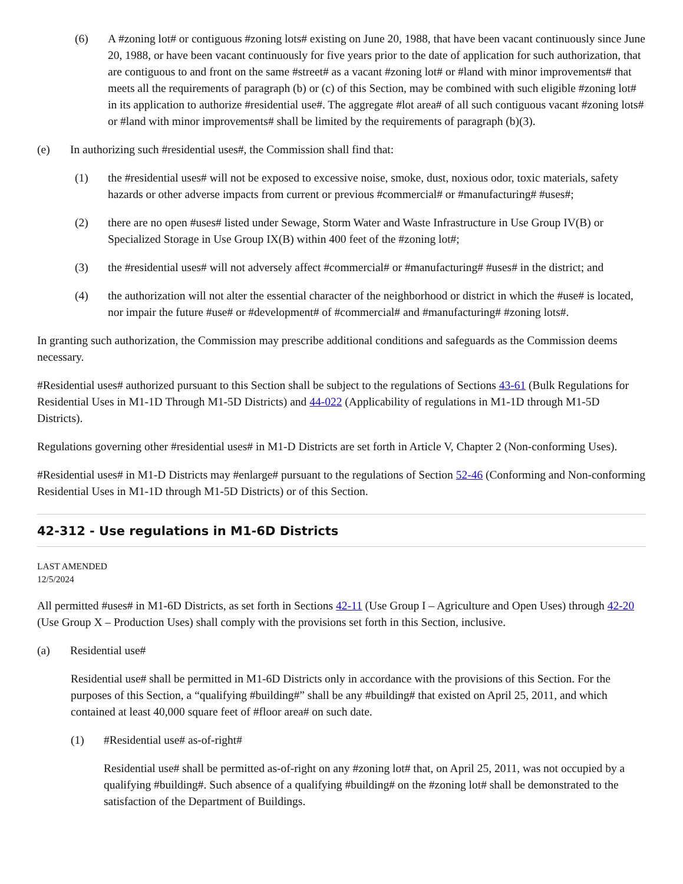(6) A #zoning lot# or contiguous #zoning lots# existing on June 20, 1988, that have been vacant continuously since June 20, 1988, or have been vacant continuously for five years prior to the date of application for such authorization, that are contiguous to and front on the same #street# as a vacant #zoning lot# or #land with minor improvements# that meets all the requirements of paragraph (b) or (c) of this Section, may be combined with such eligible #zoning lot# in its application to authorize #residential use#. The aggregate #lot area# of all such contiguous vacant #zoning lots# or #land with minor improvements# shall be limited by the requirements of paragraph (b)(3).
(e) In authorizing such #residential uses#, the Commission shall find that:
(1) the #residential uses# will not be exposed to excessive noise, smoke, dust, noxious odor, toxic materials, safety hazards or other adverse impacts from current or previous #commercial# or #manufacturing# #uses#;
(2) there are no open #uses# listed under Sewage, Storm Water and Waste Infrastructure in Use Group IV(B) or Specialized Storage in Use Group IX(B) within 400 feet of the #zoning lot#;
(3) the #residential uses# will not adversely affect #commercial# or #manufacturing# #uses# in the district; and
(4) the authorization will not alter the essential character of the neighborhood or district in which the #use# is located, nor impair the future #use# or #development# of #commercial# and #manufacturing# #zoning lots#.
In granting such authorization, the Commission may prescribe additional conditions and safeguards as the Commission deems necessary.
#Residential uses# authorized pursuant to this Section shall be subject to the regulations of Sections 43-61 (Bulk Regulations for Residential Uses in M1-1D Through M1-5D Districts) and 44-022 (Applicability of regulations in M1-1D through M1-5D Districts).
Regulations governing other #residential uses# in M1-D Districts are set forth in Article V, Chapter 2 (Non-conforming Uses).
#Residential uses# in M1-D Districts may #enlarge# pursuant to the regulations of Section 52-46 (Conforming and Non-conforming Residential Uses in M1-1D through M1-5D Districts) or of this Section.
42-312 - Use regulations in M1-6D Districts
LAST AMENDED
12/5/2024
All permitted #uses# in M1-6D Districts, as set forth in Sections 42-11 (Use Group I – Agriculture and Open Uses) through 42-20 (Use Group X – Production Uses) shall comply with the provisions set forth in this Section, inclusive.
(a) Residential use#
Residential use# shall be permitted in M1-6D Districts only in accordance with the provisions of this Section. For the purposes of this Section, a “qualifying #building#” shall be any #building# that existed on April 25, 2011, and which contained at least 40,000 square feet of #floor area# on such date.
(1) #Residential use# as-of-right#
Residential use# shall be permitted as-of-right on any #zoning lot# that, on April 25, 2011, was not occupied by a qualifying #building#. Such absence of a qualifying #building# on the #zoning lot# shall be demonstrated to the satisfaction of the Department of Buildings.